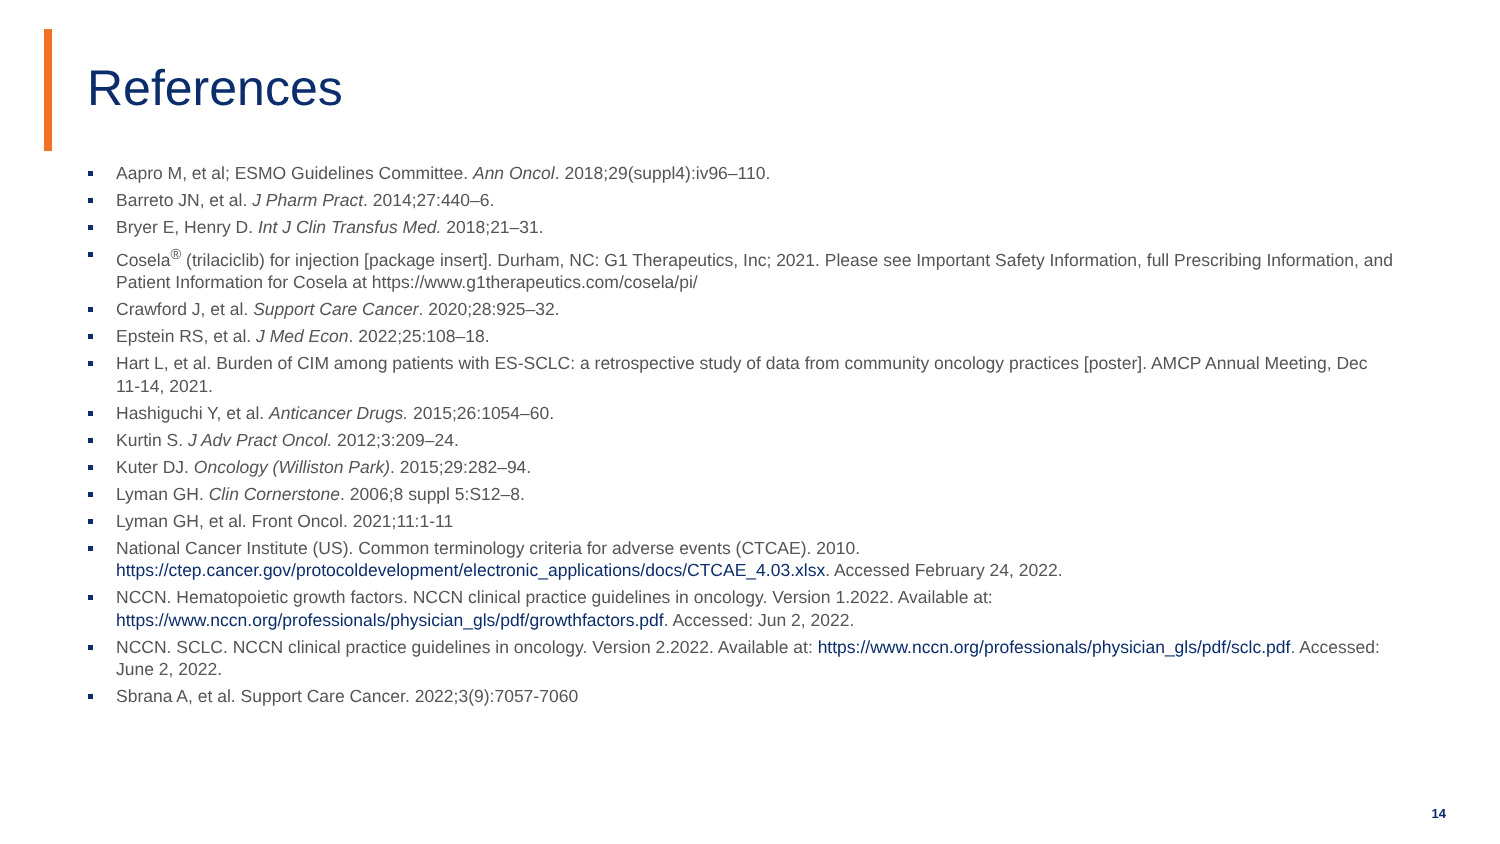References
Aapro M, et al; ESMO Guidelines Committee. Ann Oncol. 2018;29(suppl4):iv96–110.
Barreto JN, et al. J Pharm Pract. 2014;27:440–6.
Bryer E, Henry D. Int J Clin Transfus Med. 2018;21–31.
Cosela<sup>®</sup> (trilaciclib) for injection [package insert]. Durham, NC: G1 Therapeutics, Inc; 2021. Please see Important Safety Information, full Prescribing Information, and Patient Information for Cosela at https://www.g1therapeutics.com/cosela/pi/
Crawford J, et al. Support Care Cancer. 2020;28:925–32.
Epstein RS, et al. J Med Econ. 2022;25:108–18.
Hart L, et al. Burden of CIM among patients with ES-SCLC: a retrospective study of data from community oncology practices [poster]. AMCP Annual Meeting, Dec 11-14, 2021.
Hashiguchi Y, et al. Anticancer Drugs. 2015;26:1054–60.
Kurtin S. J Adv Pract Oncol. 2012;3:209–24.
Kuter DJ. Oncology (Williston Park). 2015;29:282–94.
Lyman GH. Clin Cornerstone. 2006;8 suppl 5:S12–8.
Lyman GH, et al. Front Oncol. 2021;11:1-11
National Cancer Institute (US). Common terminology criteria for adverse events (CTCAE). 2010. https://ctep.cancer.gov/protocoldevelopment/electronic_applications/docs/CTCAE_4.03.xlsx. Accessed February 24, 2022.
NCCN. Hematopoietic growth factors. NCCN clinical practice guidelines in oncology. Version 1.2022. Available at: https://www.nccn.org/professionals/physician_gls/pdf/growthfactors.pdf. Accessed: Jun 2, 2022.
NCCN. SCLC. NCCN clinical practice guidelines in oncology. Version 2.2022. Available at: https://www.nccn.org/professionals/physician_gls/pdf/sclc.pdf. Accessed: June 2, 2022.
Sbrana A, et al. Support Care Cancer. 2022;3(9):7057-7060
14